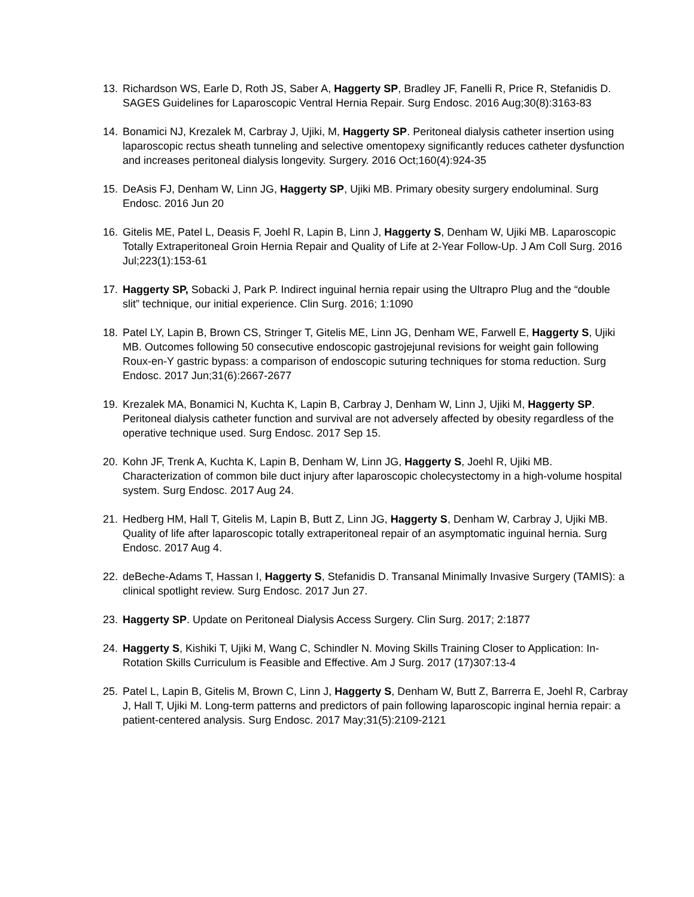13. Richardson WS, Earle D, Roth JS, Saber A, Haggerty SP, Bradley JF, Fanelli R, Price R, Stefanidis D. SAGES Guidelines for Laparoscopic Ventral Hernia Repair. Surg Endosc. 2016 Aug;30(8):3163-83
14. Bonamici NJ, Krezalek M, Carbray J, Ujiki, M, Haggerty SP. Peritoneal dialysis catheter insertion using laparoscopic rectus sheath tunneling and selective omentopexy significantly reduces catheter dysfunction and increases peritoneal dialysis longevity. Surgery. 2016 Oct;160(4):924-35
15. DeAsis FJ, Denham W, Linn JG, Haggerty SP, Ujiki MB. Primary obesity surgery endoluminal. Surg Endosc. 2016 Jun 20
16. Gitelis ME, Patel L, Deasis F, Joehl R, Lapin B, Linn J, Haggerty S, Denham W, Ujiki MB. Laparoscopic Totally Extraperitoneal Groin Hernia Repair and Quality of Life at 2-Year Follow-Up. J Am Coll Surg. 2016 Jul;223(1):153-61
17. Haggerty SP, Sobacki J, Park P. Indirect inguinal hernia repair using the Ultrapro Plug and the “double slit” technique, our initial experience. Clin Surg. 2016; 1:1090
18. Patel LY, Lapin B, Brown CS, Stringer T, Gitelis ME, Linn JG, Denham WE, Farwell E, Haggerty S, Ujiki MB. Outcomes following 50 consecutive endoscopic gastrojejunal revisions for weight gain following Roux-en-Y gastric bypass: a comparison of endoscopic suturing techniques for stoma reduction. Surg Endosc. 2017 Jun;31(6):2667-2677
19. Krezalek MA, Bonamici N, Kuchta K, Lapin B, Carbray J, Denham W, Linn J, Ujiki M, Haggerty SP. Peritoneal dialysis catheter function and survival are not adversely affected by obesity regardless of the operative technique used. Surg Endosc. 2017 Sep 15.
20. Kohn JF, Trenk A, Kuchta K, Lapin B, Denham W, Linn JG, Haggerty S, Joehl R, Ujiki MB. Characterization of common bile duct injury after laparoscopic cholecystectomy in a high-volume hospital system. Surg Endosc. 2017 Aug 24.
21. Hedberg HM, Hall T, Gitelis M, Lapin B, Butt Z, Linn JG, Haggerty S, Denham W, Carbray J, Ujiki MB. Quality of life after laparoscopic totally extraperitoneal repair of an asymptomatic inguinal hernia. Surg Endosc. 2017 Aug 4.
22. deBeche-Adams T, Hassan I, Haggerty S, Stefanidis D. Transanal Minimally Invasive Surgery (TAMIS): a clinical spotlight review. Surg Endosc. 2017 Jun 27.
23. Haggerty SP. Update on Peritoneal Dialysis Access Surgery. Clin Surg. 2017; 2:1877
24. Haggerty S, Kishiki T, Ujiki M, Wang C, Schindler N. Moving Skills Training Closer to Application: In-Rotation Skills Curriculum is Feasible and Effective. Am J Surg. 2017 (17)307:13-4
25. Patel L, Lapin B, Gitelis M, Brown C, Linn J, Haggerty S, Denham W, Butt Z, Barrerra E, Joehl R, Carbray J, Hall T, Ujiki M. Long-term patterns and predictors of pain following laparoscopic inginal hernia repair: a patient-centered analysis. Surg Endosc. 2017 May;31(5):2109-2121